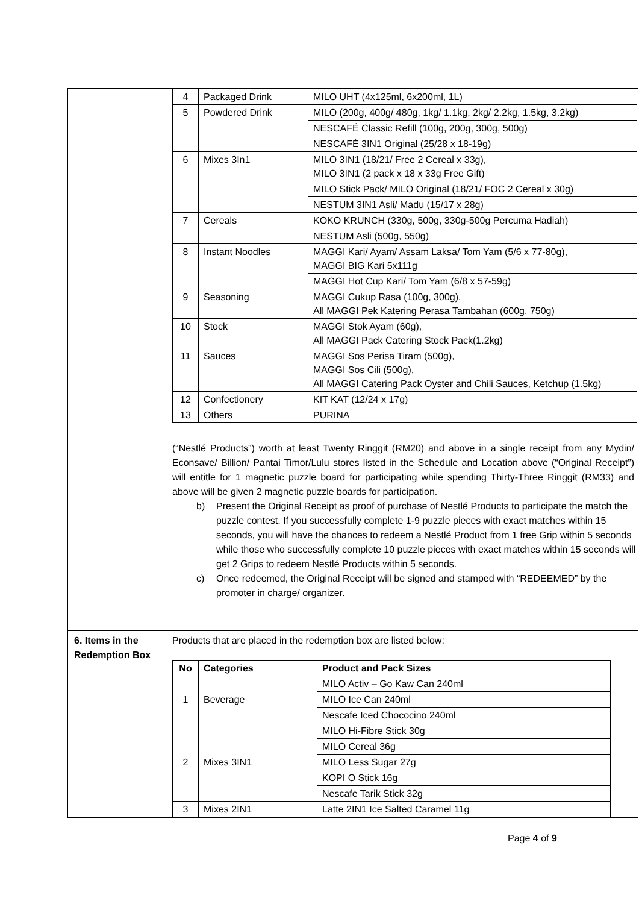| | / 4 / Packaged Drink / MILO UHT (4x125ml, 6x200ml, 1L) / / 5 / Powdered Drink / MILO (200g, 400g/ 480g, 1kg/ 1.1kg, 2kg/ 2.2kg, 1.5kg, 3.2kg) / / / / NESCAFÉ Classic Refill (100g, 200g, 300g, 500g) / / / / NESCAFÉ 3IN1 Original (25/28 x 18-19g) / / 6 / Mixes 3In1 / MILO 3IN1 (18/21/ Free 2 Cereal x 33g), MILO 3IN1 (2 pack x 18 x 33g Free Gift) / / / / MILO Stick Pack/ MILO Original (18/21/ FOC 2 Cereal x 30g) / / / / NESTUM 3IN1 Asli/ Madu (15/17 x 28g) / / 7 / Cereals / KOKO KRUNCH (330g, 500g, 330g-500g Percuma Hadiah) / / / / NESTUM Asli (500g, 550g) / / 8 / Instant Noodles / MAGGI Kari/ Ayam/ Assam Laksa/ Tom Yam (5/6 x 77-80g), MAGGI BIG Kari 5x111g / / / / MAGGI Hot Cup Kari/ Tom Yam (6/8 x 57-59g) / / 9 / Seasoning / MAGGI Cukup Rasa (100g, 300g), All MAGGI Pek Katering Perasa Tambahan (600g, 750g) / / 10 / Stock / MAGGI Stok Ayam (60g), All MAGGI Pack Catering Stock Pack(1.2kg) / / 11 / Sauces / MAGGI Sos Perisa Tiram (500g), MAGGI Sos Cili (500g), All MAGGI Catering Pack Oyster and Chili Sauces, Ketchup (1.5kg) / / 12 / Confectionery / KIT KAT (12/24 x 17g) / / 13 / Others / PURINA / (“Nestlé Products”) worth at least Twenty Ringgit (RM20) and above in a single receipt from any Mydin/ Econsave/ Billion/ Pantai Timor/Lulu stores listed in the Schedule and Location above (“Original Receipt”) will entitle for 1 magnetic puzzle board for participating while spending Thirty-Three Ringgit (RM33) and above will be given 2 magnetic puzzle boards for participation. b) Present the Original Receipt as proof of purchase of Nestlé Products to participate the match the puzzle contest. If you successfully complete 1-9 puzzle pieces with exact matches within 15 seconds, you will have the chances to redeem a Nestlé Product from 1 free Grip within 5 seconds while those who successfully complete 10 puzzle pieces with exact matches within 15 seconds will get 2 Grips to redeem Nestlé Products within 5 seconds. c) Once redeemed, the Original Receipt will be signed and stamped with “REDEEMED” by the promoter in charge/ organizer. |
| 6. Items in the Redemption Box | Products that are placed in the redemption box are listed below: / No / Categories / Product and Pack Sizes / / --- / --- / --- / / 1 / Beverage / MILO Activ – Go Kaw Can 240ml / / / / MILO Ice Can 240ml / / / / Nescafe Iced Chococino 240ml / / 2 / Mixes 3IN1 / MILO Hi-Fibre Stick 30g / / / / MILO Cereal 36g / / / / MILO Less Sugar 27g / / / / KOPI O Stick 16g / / / / Nescafe Tarik Stick 32g / / 3 / Mixes 2IN1 / Latte 2IN1 Ice Salted Caramel 11g / |
Page 4 of 9